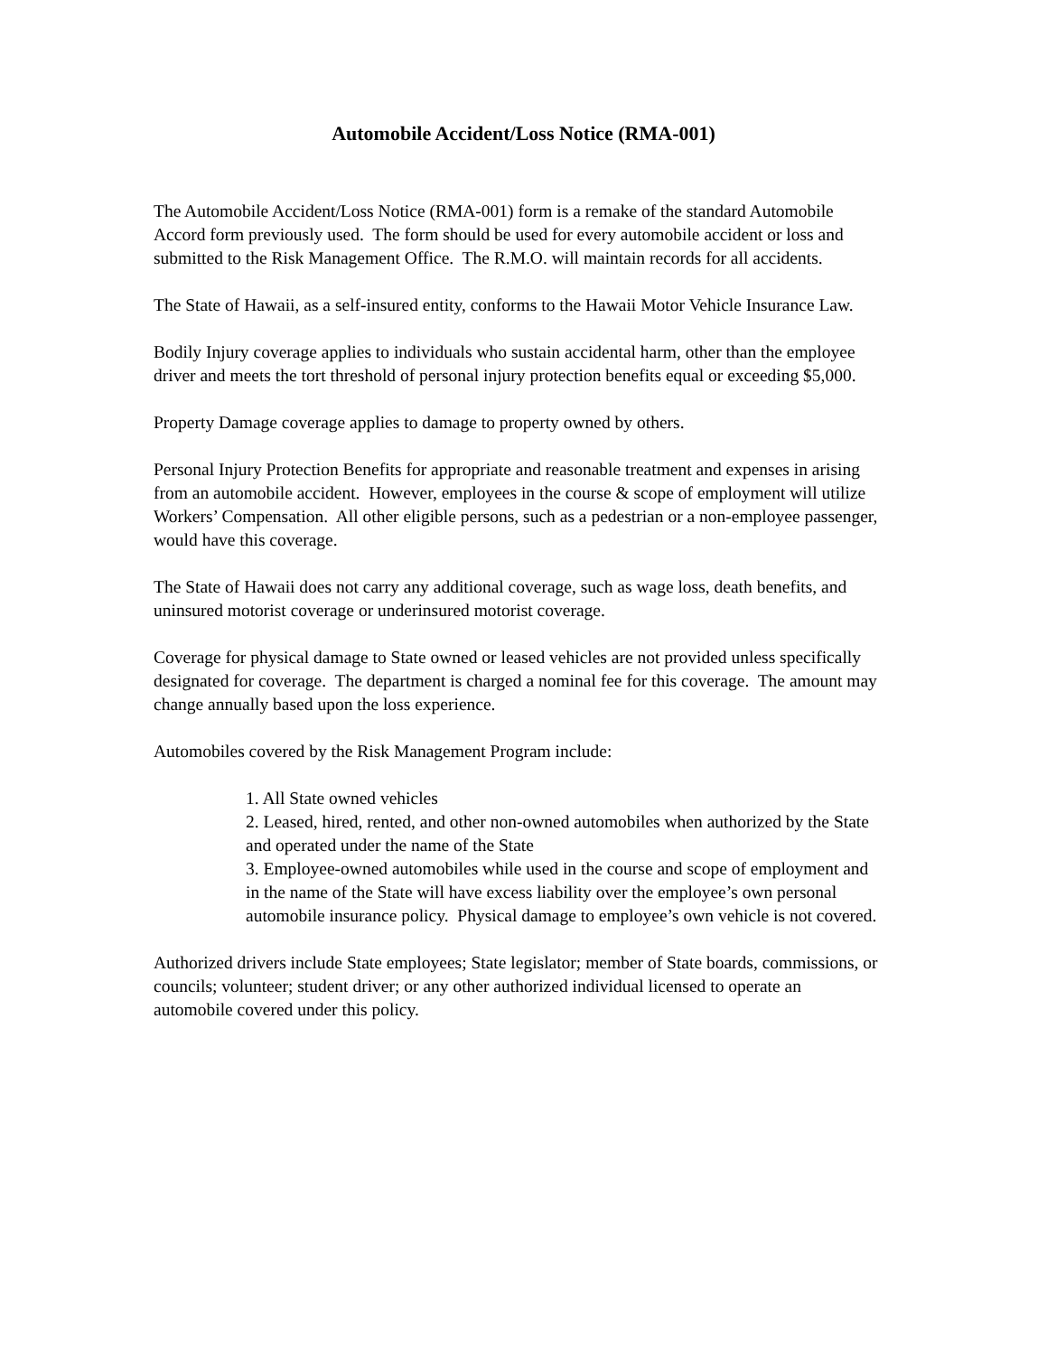Automobile Accident/Loss Notice (RMA-001)
The Automobile Accident/Loss Notice (RMA-001) form is a remake of the standard Automobile Accord form previously used. The form should be used for every automobile accident or loss and submitted to the Risk Management Office. The R.M.O. will maintain records for all accidents.
The State of Hawaii, as a self-insured entity, conforms to the Hawaii Motor Vehicle Insurance Law.
Bodily Injury coverage applies to individuals who sustain accidental harm, other than the employee driver and meets the tort threshold of personal injury protection benefits equal or exceeding $5,000.
Property Damage coverage applies to damage to property owned by others.
Personal Injury Protection Benefits for appropriate and reasonable treatment and expenses in arising from an automobile accident. However, employees in the course & scope of employment will utilize Workers’ Compensation. All other eligible persons, such as a pedestrian or a non-employee passenger, would have this coverage.
The State of Hawaii does not carry any additional coverage, such as wage loss, death benefits, and uninsured motorist coverage or underinsured motorist coverage.
Coverage for physical damage to State owned or leased vehicles are not provided unless specifically designated for coverage. The department is charged a nominal fee for this coverage. The amount may change annually based upon the loss experience.
Automobiles covered by the Risk Management Program include:
1. All State owned vehicles
2. Leased, hired, rented, and other non-owned automobiles when authorized by the State and operated under the name of the State
3. Employee-owned automobiles while used in the course and scope of employment and in the name of the State will have excess liability over the employee’s own personal automobile insurance policy. Physical damage to employee’s own vehicle is not covered.
Authorized drivers include State employees; State legislator; member of State boards, commissions, or councils; volunteer; student driver; or any other authorized individual licensed to operate an automobile covered under this policy.